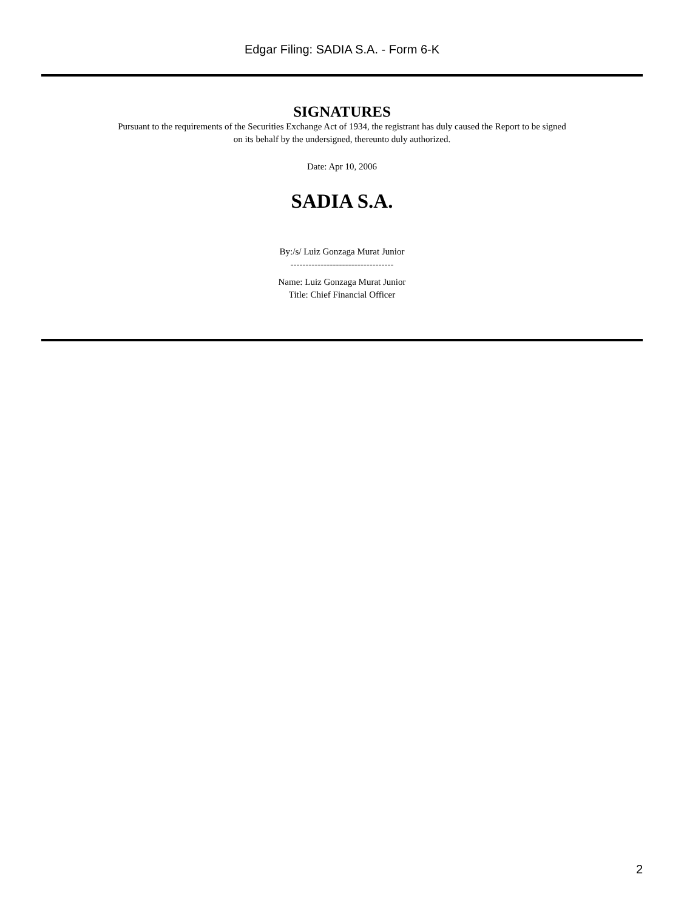Edgar Filing: SADIA S.A. - Form 6-K
SIGNATURES
Pursuant to the requirements of the Securities Exchange Act of 1934, the registrant has duly caused the Report to be signed
on its behalf by the undersigned, thereunto duly authorized.
Date: Apr 10, 2006
SADIA S.A.
By:/s/ Luiz Gonzaga Murat Junior
----------------------------------
Name: Luiz Gonzaga Murat Junior
Title: Chief Financial Officer
2